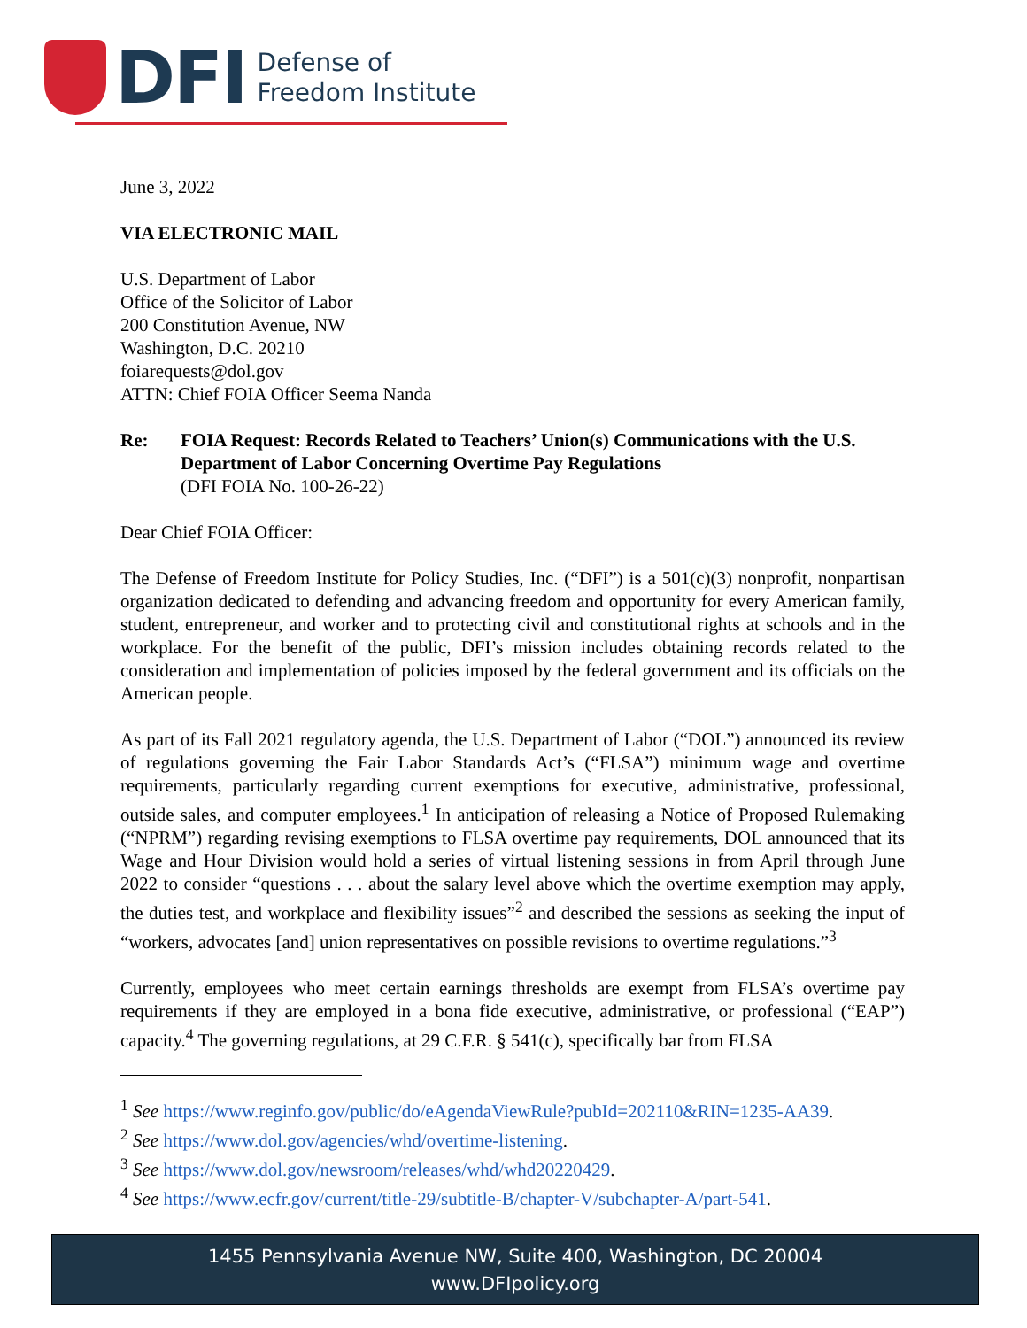DFI Defense of
Freedom Institute
June 3, 2022
VIA ELECTRONIC MAIL
U.S. Department of Labor
Office of the Solicitor of Labor
200 Constitution Avenue, NW
Washington, D.C. 20210
foiarequests@dol.gov
ATTN: Chief FOIA Officer Seema Nanda
Re: FOIA Request: Records Related to Teachers’ Union(s) Communications with the U.S. Department of Labor Concerning Overtime Pay Regulations
(DFI FOIA No. 100-26-22)
Dear Chief FOIA Officer:
The Defense of Freedom Institute for Policy Studies, Inc. (“DFI”) is a 501(c)(3) nonprofit, nonpartisan organization dedicated to defending and advancing freedom and opportunity for every American family, student, entrepreneur, and worker and to protecting civil and constitutional rights at schools and in the workplace. For the benefit of the public, DFI’s mission includes obtaining records related to the consideration and implementation of policies imposed by the federal government and its officials on the American people.
As part of its Fall 2021 regulatory agenda, the U.S. Department of Labor (“DOL”) announced its review of regulations governing the Fair Labor Standards Act’s (“FLSA”) minimum wage and overtime requirements, particularly regarding current exemptions for executive, administrative, professional, outside sales, and computer employees.<sup>1</sup> In anticipation of releasing a Notice of Proposed Rulemaking (“NPRM”) regarding revising exemptions to FLSA overtime pay requirements, DOL announced that its Wage and Hour Division would hold a series of virtual listening sessions in from April through June 2022 to consider “questions . . . about the salary level above which the overtime exemption may apply, the duties test, and workplace and flexibility issues”<sup>2</sup> and described the sessions as seeking the input of “workers, advocates [and] union representatives on possible revisions to overtime regulations.”<sup>3</sup>
Currently, employees who meet certain earnings thresholds are exempt from FLSA’s overtime pay requirements if they are employed in a bona fide executive, administrative, or professional (“EAP”) capacity.<sup>4</sup> The governing regulations, at 29 C.F.R. § 541(c), specifically bar from FLSA
<sup>1</sup> See https://www.reginfo.gov/public/do/eAgendaViewRule?pubId=202110&RIN=1235-AA39.
<sup>2</sup> See https://www.dol.gov/agencies/whd/overtime-listening.
<sup>3</sup> See https://www.dol.gov/newsroom/releases/whd/whd20220429.
<sup>4</sup> See https://www.ecfr.gov/current/title-29/subtitle-B/chapter-V/subchapter-A/part-541.
1455 Pennsylvania Avenue NW, Suite 400, Washington, DC 20004
www.DFIpolicy.org